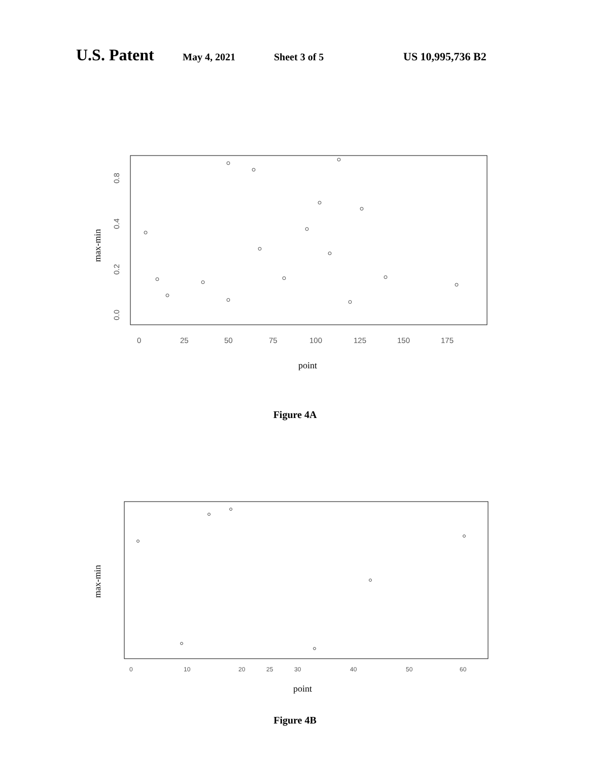U.S. Patent May 4, 2021 Sheet 3 of 5 US 10,995,736 B2
0
25
50
75
100
125
150
175
0.0
0.2
0.4
0.8
point
max-min
Figure 4A
0
10
20
25
30
40
50
60
point
max-min
Figure 4B